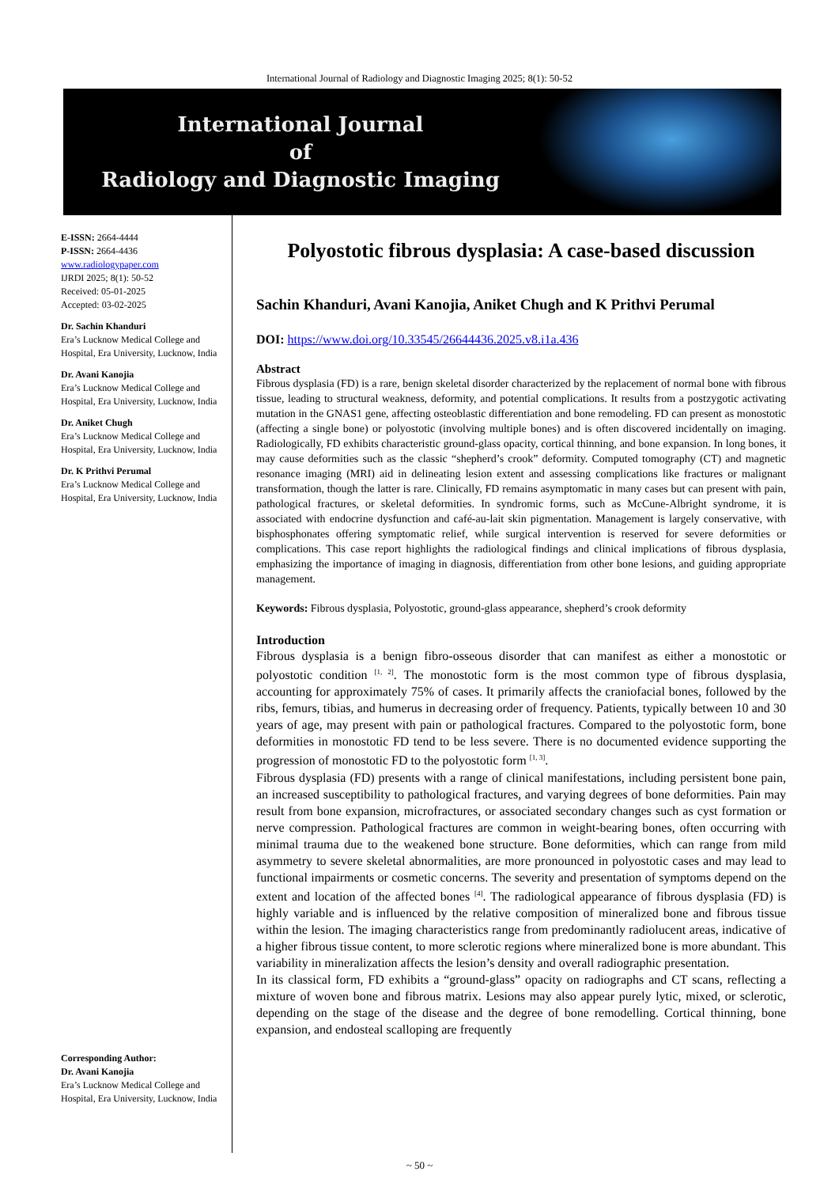International Journal of Radiology and Diagnostic Imaging 2025; 8(1): 50-52
International Journal
of
Radiology and Diagnostic Imaging
E-ISSN: 2664-4444
P-ISSN: 2664-4436
www.radiologypaper.com
IJRDI 2025; 8(1): 50-52
Received: 05-01-2025
Accepted: 03-02-2025
Dr. Sachin Khanduri
Era’s Lucknow Medical College and Hospital, Era University, Lucknow, India
Dr. Avani Kanojia
Era’s Lucknow Medical College and Hospital, Era University, Lucknow, India
Dr. Aniket Chugh
Era’s Lucknow Medical College and Hospital, Era University, Lucknow, India
Dr. K Prithvi Perumal
Era’s Lucknow Medical College and Hospital, Era University, Lucknow, India
Corresponding Author:
Dr. Avani Kanojia
Era’s Lucknow Medical College and Hospital, Era University, Lucknow, India
Polyostotic fibrous dysplasia: A case-based discussion
Sachin Khanduri, Avani Kanojia, Aniket Chugh and K Prithvi Perumal
DOI: https://www.doi.org/10.33545/26644436.2025.v8.i1a.436
Abstract
Fibrous dysplasia (FD) is a rare, benign skeletal disorder characterized by the replacement of normal bone with fibrous tissue, leading to structural weakness, deformity, and potential complications. It results from a postzygotic activating mutation in the GNAS1 gene, affecting osteoblastic differentiation and bone remodeling. FD can present as monostotic (affecting a single bone) or polyostotic (involving multiple bones) and is often discovered incidentally on imaging. Radiologically, FD exhibits characteristic ground-glass opacity, cortical thinning, and bone expansion. In long bones, it may cause deformities such as the classic “shepherd’s crook” deformity. Computed tomography (CT) and magnetic resonance imaging (MRI) aid in delineating lesion extent and assessing complications like fractures or malignant transformation, though the latter is rare. Clinically, FD remains asymptomatic in many cases but can present with pain, pathological fractures, or skeletal deformities. In syndromic forms, such as McCune-Albright syndrome, it is associated with endocrine dysfunction and café-au-lait skin pigmentation. Management is largely conservative, with bisphosphonates offering symptomatic relief, while surgical intervention is reserved for severe deformities or complications. This case report highlights the radiological findings and clinical implications of fibrous dysplasia, emphasizing the importance of imaging in diagnosis, differentiation from other bone lesions, and guiding appropriate management.
Keywords: Fibrous dysplasia, Polyostotic, ground-glass appearance, shepherd’s crook deformity
Introduction
Fibrous dysplasia is a benign fibro-osseous disorder that can manifest as either a monostotic or polyostotic condition <sup>[1, 2]</sup>. The monostotic form is the most common type of fibrous dysplasia, accounting for approximately 75% of cases. It primarily affects the craniofacial bones, followed by the ribs, femurs, tibias, and humerus in decreasing order of frequency. Patients, typically between 10 and 30 years of age, may present with pain or pathological fractures. Compared to the polyostotic form, bone deformities in monostotic FD tend to be less severe. There is no documented evidence supporting the progression of monostotic FD to the polyostotic form <sup>[1, 3]</sup>.
Fibrous dysplasia (FD) presents with a range of clinical manifestations, including persistent bone pain, an increased susceptibility to pathological fractures, and varying degrees of bone deformities. Pain may result from bone expansion, microfractures, or associated secondary changes such as cyst formation or nerve compression. Pathological fractures are common in weight-bearing bones, often occurring with minimal trauma due to the weakened bone structure. Bone deformities, which can range from mild asymmetry to severe skeletal abnormalities, are more pronounced in polyostotic cases and may lead to functional impairments or cosmetic concerns. The severity and presentation of symptoms depend on the extent and location of the affected bones <sup>[4]</sup>. The radiological appearance of fibrous dysplasia (FD) is highly variable and is influenced by the relative composition of mineralized bone and fibrous tissue within the lesion. The imaging characteristics range from predominantly radiolucent areas, indicative of a higher fibrous tissue content, to more sclerotic regions where mineralized bone is more abundant. This variability in mineralization affects the lesion’s density and overall radiographic presentation.
In its classical form, FD exhibits a “ground-glass” opacity on radiographs and CT scans, reflecting a mixture of woven bone and fibrous matrix. Lesions may also appear purely lytic, mixed, or sclerotic, depending on the stage of the disease and the degree of bone remodelling. Cortical thinning, bone expansion, and endosteal scalloping are frequently
~ 50 ~